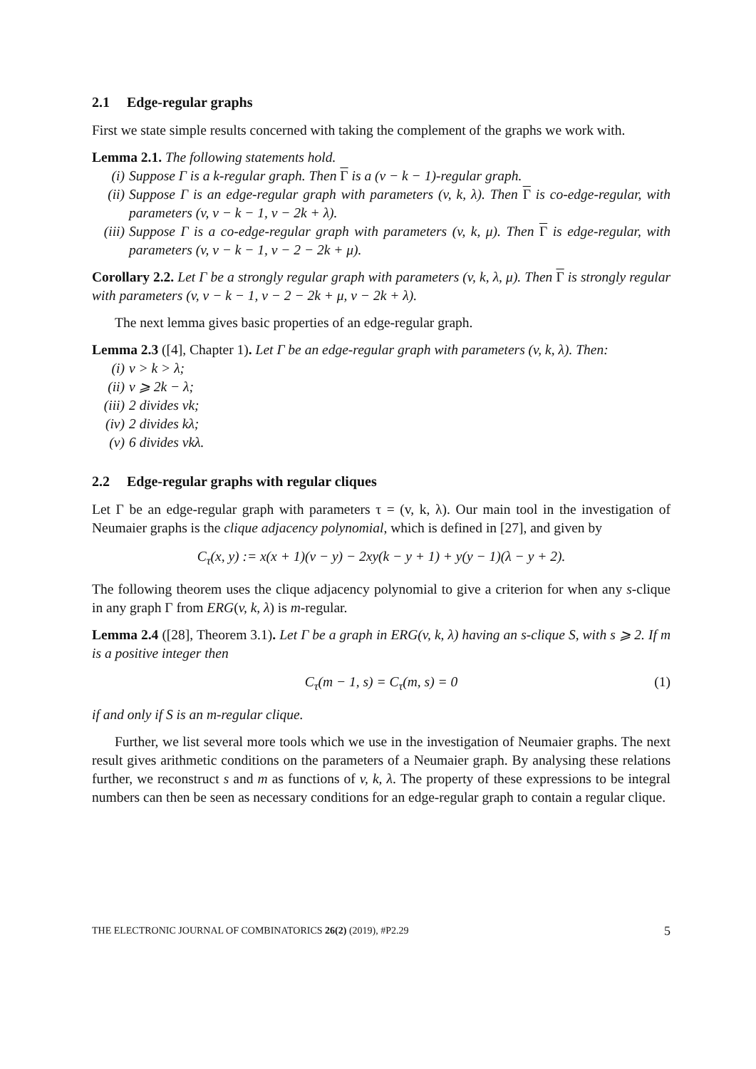2.1 Edge-regular graphs
First we state simple results concerned with taking the complement of the graphs we work with.
Lemma 2.1. The following statements hold.
(i) Suppose Γ is a k-regular graph. Then Γ is a (v − k − 1)-regular graph.
(ii)
Suppose Γ is an edge-regular graph with parameters (v, k, λ). Then Γ is co-edge-regular, with parameters (v, v − k − 1, v − 2k + λ).
(iii)
Suppose Γ is a co-edge-regular graph with parameters (v, k, μ). Then Γ is edge-regular, with parameters (v, v − k − 1, v − 2 − 2k + μ).
Corollary 2.2. Let Γ be a strongly regular graph with parameters (v, k, λ, μ). Then Γ is strongly regular with parameters (v, v − k − 1, v − 2 − 2k + μ, v − 2k + λ).
The next lemma gives basic properties of an edge-regular graph.
Lemma 2.3 ([4], Chapter 1). Let Γ be an edge-regular graph with parameters (v, k, λ). Then:
(i) v > k > λ;
(ii)
v ⩾ 2k − λ;
(iii)
2 divides vk;
(iv)
2 divides kλ;
(v) 6 divides vkλ.
2.2 Edge-regular graphs with regular cliques
Let Γ be an edge-regular graph with parameters τ = (v, k, λ). Our main tool in the investigation of Neumaier graphs is the clique adjacency polynomial, which is defined in [27], and given by
C<sub>τ</sub>(x, y) := x(x + 1)(v − y) − 2xy(k − y + 1) + y(y − 1)(λ − y + 2).
The following theorem uses the clique adjacency polynomial to give a criterion for when any s-clique in any graph Γ from ERG(v, k, λ) is m-regular.
Lemma 2.4 ([28], Theorem 3.1). Let Γ be a graph in ERG(v, k, λ) having an s-clique S, with s ⩾ 2. If m is a positive integer then
C<sub>τ</sub>(m − 1, s) = C<sub>τ</sub>(m, s) = 0 (1)
if and only if S is an m-regular clique.
Further, we list several more tools which we use in the investigation of Neumaier graphs. The next result gives arithmetic conditions on the parameters of a Neumaier graph. By analysing these relations further, we reconstruct s and m as functions of v, k, λ. The property of these expressions to be integral numbers can then be seen as necessary conditions for an edge-regular graph to contain a regular clique.
THE ELECTRONIC JOURNAL OF COMBINATORICS 26(2) (2019), #P2.29 5